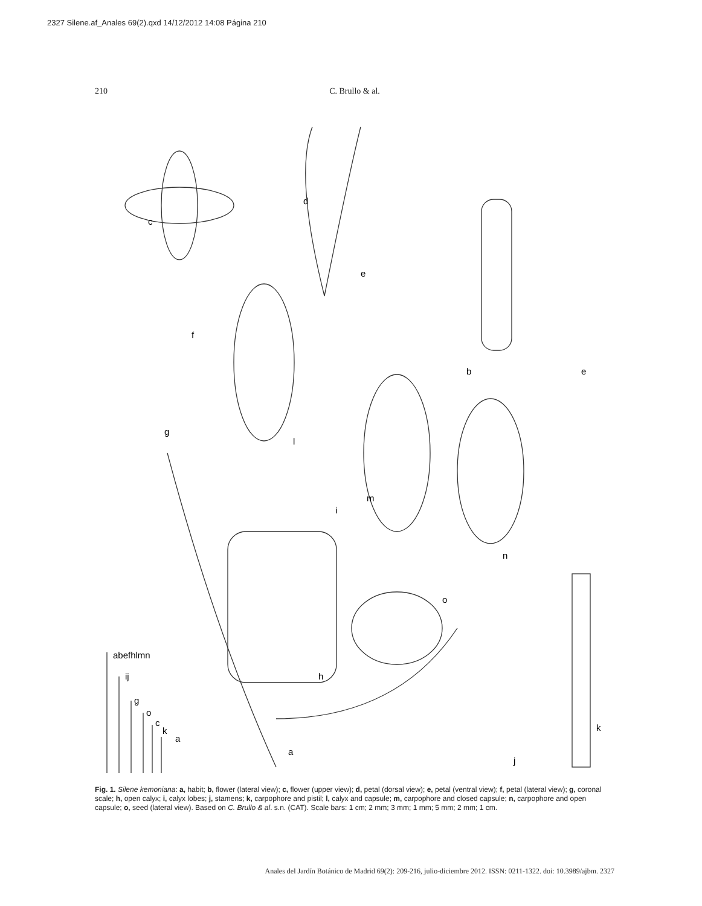2327 Silene.af_Anales 69(2).qxd 14/12/2012 14:08 Página 210
210 C. Brullo & al.
c
d
e
f
g
l
b
e
i
m
n
o
h
abefhlmn
ij
g
o
c
k
a
a
j
k
Fig. 1. Silene kemoniana: a, habit; b, flower (lateral view); c, flower (upper view); d, petal (dorsal view); e, petal (ventral view); f, petal (lateral view); g, coronal scale; h, open calyx; i, calyx lobes; j, stamens; k, carpophore and pistil; l, calyx and capsule; m, carpophore and closed capsule; n, carpophore and open capsule; o, seed (lateral view). Based on C. Brullo & al. s.n. (CAT). Scale bars: 1 cm; 2 mm; 3 mm; 1 mm; 5 mm; 2 mm; 1 cm.
Anales del Jardín Botánico de Madrid 69(2): 209-216, julio-diciembre 2012. ISSN: 0211-1322. doi: 10.3989/ajbm. 2327